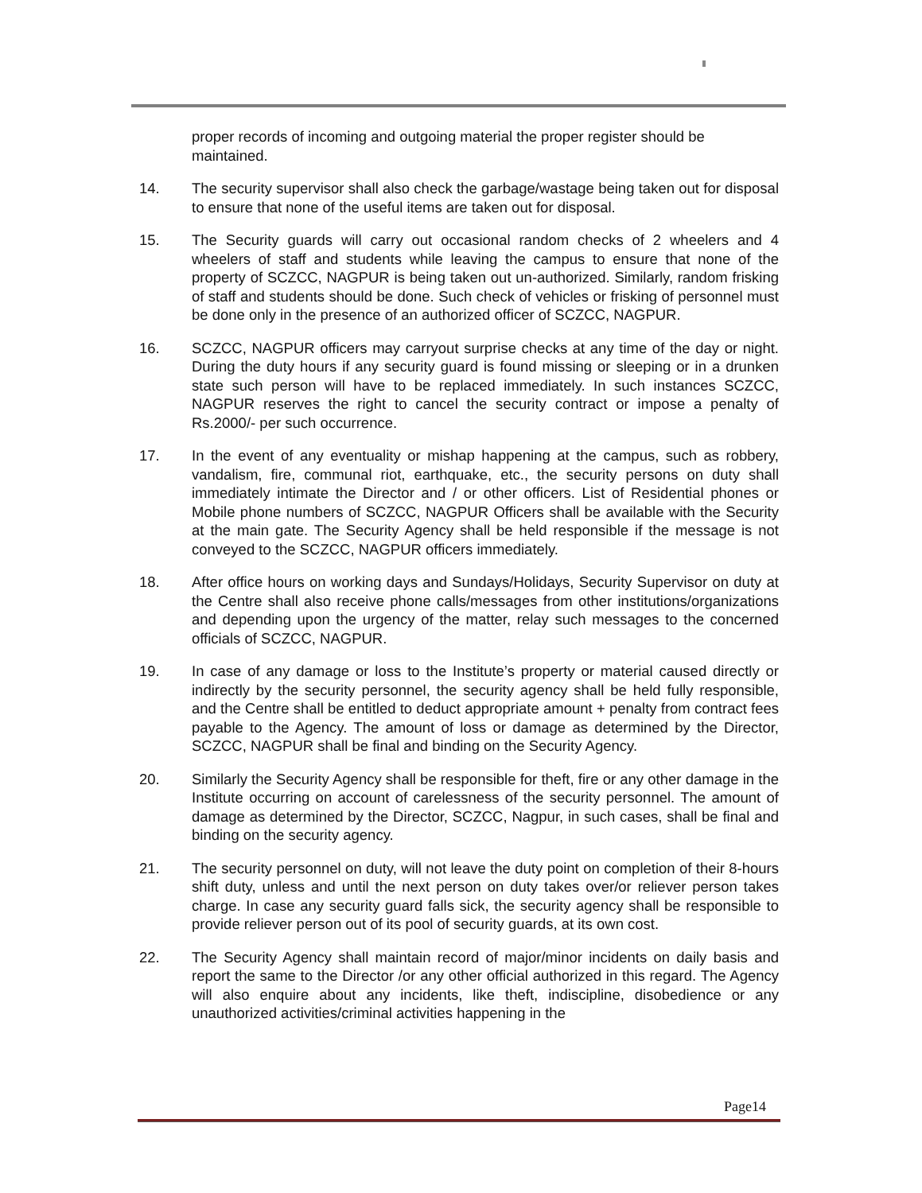proper records of incoming and outgoing material the proper register should be maintained.
14. The security supervisor shall also check the garbage/wastage being taken out for disposal to ensure that none of the useful items are taken out for disposal.
15. The Security guards will carry out occasional random checks of 2 wheelers and 4 wheelers of staff and students while leaving the campus to ensure that none of the property of SCZCC, NAGPUR is being taken out un-authorized. Similarly, random frisking of staff and students should be done. Such check of vehicles or frisking of personnel must be done only in the presence of an authorized officer of SCZCC, NAGPUR.
16. SCZCC, NAGPUR officers may carryout surprise checks at any time of the day or night. During the duty hours if any security guard is found missing or sleeping or in a drunken state such person will have to be replaced immediately. In such instances SCZCC, NAGPUR reserves the right to cancel the security contract or impose a penalty of Rs.2000/- per such occurrence.
17. In the event of any eventuality or mishap happening at the campus, such as robbery, vandalism, fire, communal riot, earthquake, etc., the security persons on duty shall immediately intimate the Director and / or other officers. List of Residential phones or Mobile phone numbers of SCZCC, NAGPUR Officers shall be available with the Security at the main gate. The Security Agency shall be held responsible if the message is not conveyed to the SCZCC, NAGPUR officers immediately.
18. After office hours on working days and Sundays/Holidays, Security Supervisor on duty at the Centre shall also receive phone calls/messages from other institutions/organizations and depending upon the urgency of the matter, relay such messages to the concerned officials of SCZCC, NAGPUR.
19. In case of any damage or loss to the Institute’s property or material caused directly or indirectly by the security personnel, the security agency shall be held fully responsible, and the Centre shall be entitled to deduct appropriate amount + penalty from contract fees payable to the Agency. The amount of loss or damage as determined by the Director, SCZCC, NAGPUR shall be final and binding on the Security Agency.
20. Similarly the Security Agency shall be responsible for theft, fire or any other damage in the Institute occurring on account of carelessness of the security personnel. The amount of damage as determined by the Director, SCZCC, Nagpur, in such cases, shall be final and binding on the security agency.
21. The security personnel on duty, will not leave the duty point on completion of their 8-hours shift duty, unless and until the next person on duty takes over/or reliever person takes charge. In case any security guard falls sick, the security agency shall be responsible to provide reliever person out of its pool of security guards, at its own cost.
22. The Security Agency shall maintain record of major/minor incidents on daily basis and report the same to the Director /or any other official authorized in this regard. The Agency will also enquire about any incidents, like theft, indiscipline, disobedience or any unauthorized activities/criminal activities happening in the
Page14